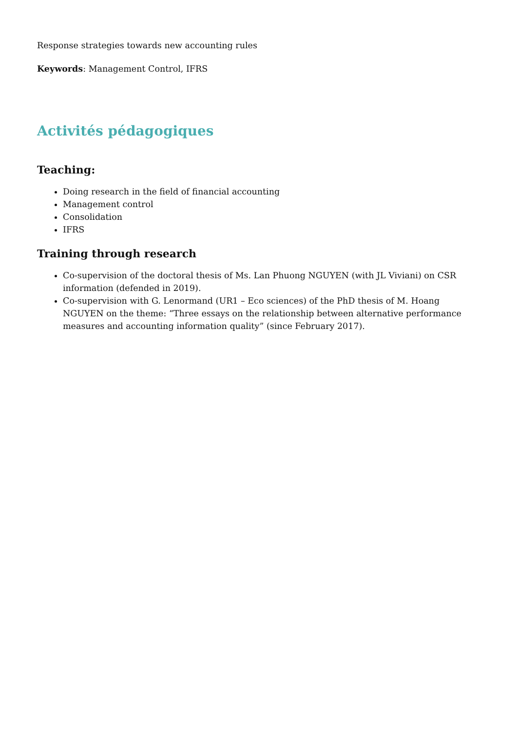Response strategies towards new accounting rules
Keywords: Management Control, IFRS
Activités pédagogiques
Teaching:
Doing research in the field of financial accounting
Management control
Consolidation
IFRS
Training through research
Co-supervision of the doctoral thesis of Ms. Lan Phuong NGUYEN (with JL Viviani) on CSR information (defended in 2019).
Co-supervision with G. Lenormand (UR1 – Eco sciences) of the PhD thesis of M. Hoang NGUYEN on the theme: “Three essays on the relationship between alternative performance measures and accounting information quality” (since February 2017).